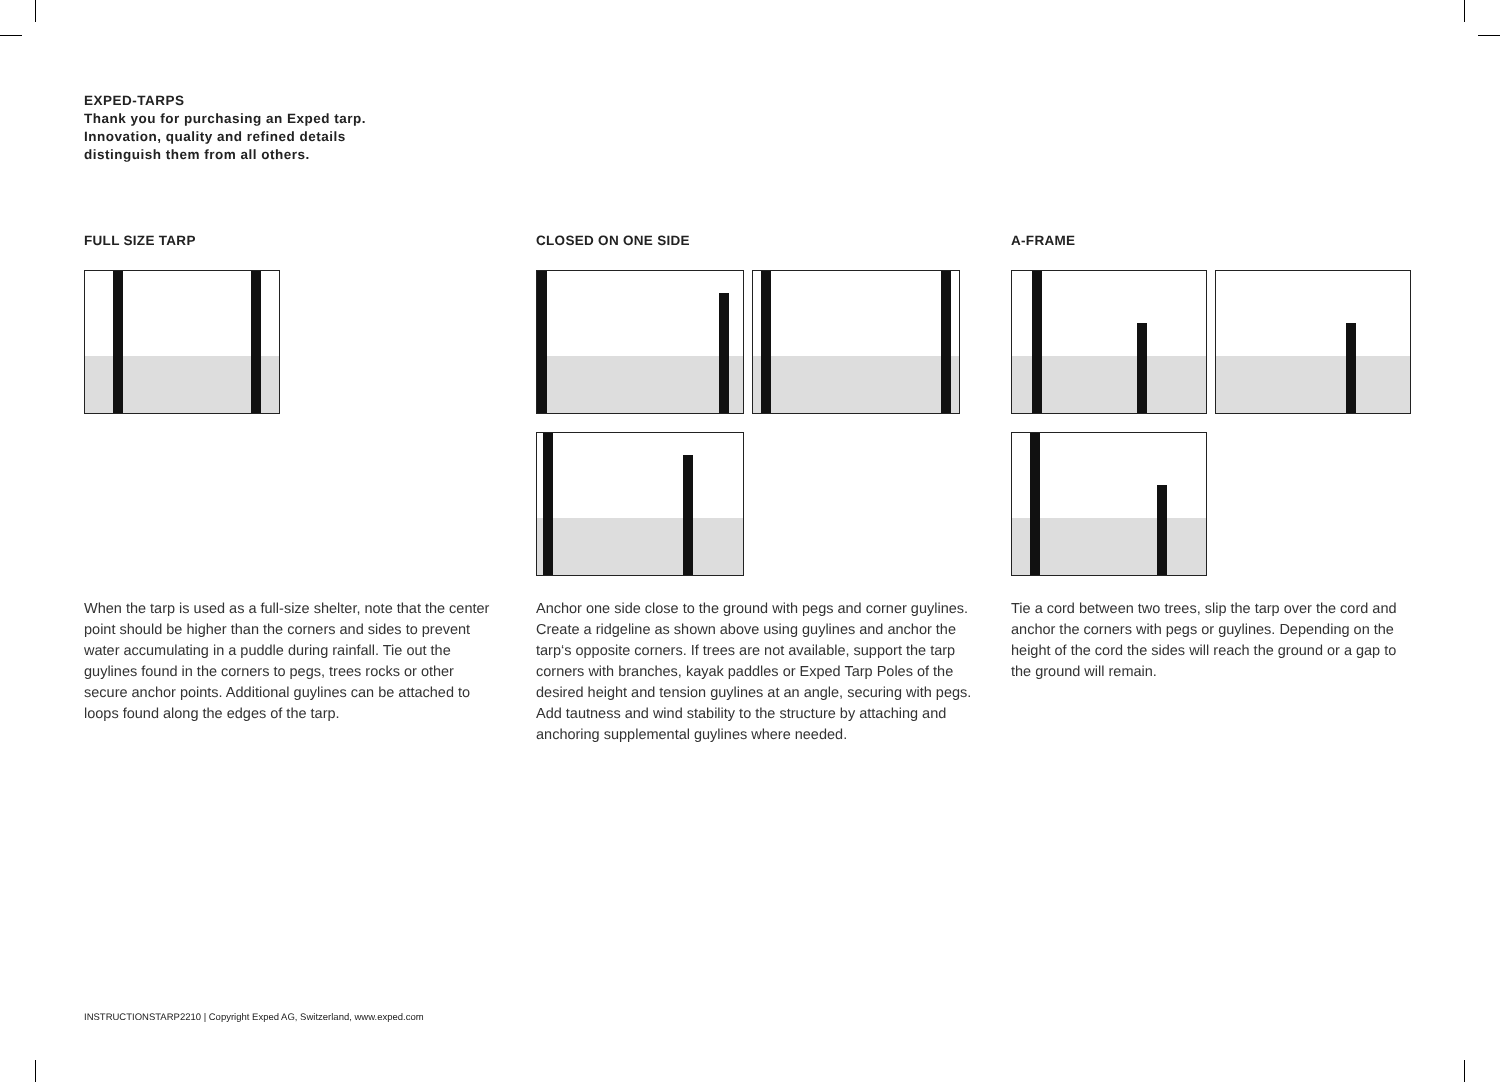EXPED-TARPS
Thank you for purchasing an Exped tarp.
Innovation, quality and refined details
distinguish them from all others.
FULL SIZE TARP CLOSED ON ONE SIDE
A-FRAME
When the tarp is used as a full-size shelter, note that the center point should be higher than the corners and sides to prevent water accumulating in a puddle during rainfall. Tie out the guylines found in the corners to pegs, trees rocks or other secure anchor points. Additional guylines can be attached to loops found along the edges of the tarp.
Anchor one side close to the ground with pegs and corner guylines. Create a ridgeline as shown above using guylines and anchor the tarp‘s opposite corners. If trees are not available, support the tarp corners with branches, kayak paddles or Exped Tarp Poles of the desired height and tension guylines at an angle, securing with pegs. Add tautness and wind stability to the structure by attaching and anchoring supplemental guylines where needed.
Tie a cord between two trees, slip the tarp over the cord and anchor the corners with pegs or guylines. Depending on the height of the cord the sides will reach the ground or a gap to the ground will remain.
INSTRUCTIONSTARP2210 | Copyright Exped AG, Switzerland, www.exped.com